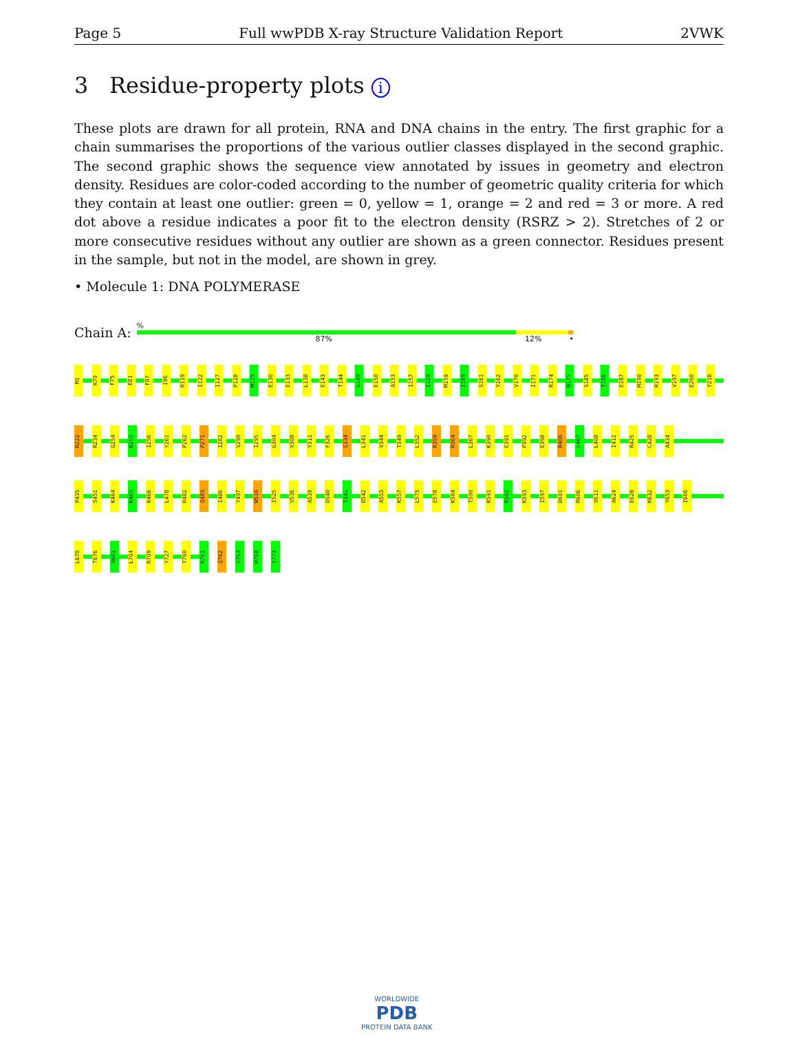Page 5 Full wwPDB X-ray Structure Validation Report 2VWK
3 Residue-property plots i
These plots are drawn for all protein, RNA and DNA chains in the entry. The first graphic for a chain summarises the proportions of the various outlier classes displayed in the second graphic. The second graphic shows the sequence view annotated by issues in geometry and electron density. Residues are color-coded according to the number of geometric quality criteria for which they contain at least one outlier: green = 0, yellow = 1, orange = 2 and red = 3 or more. A red dot above a residue indicates a poor fit to the electron density (RSRZ > 2). Stretches of 2 or more consecutive residues without any outlier are shown as a green connector. Residues present in the sample, but not in the model, are shown in grey.
• Molecule 1: DNA POLYMERASE
Chain A:
%
87% 12% •
M1
K70
F75
E81
F87
I96
R119
I122
I127
P128
M129
E130
E133
L138
E143
T144
G149
E150
A153
I157
I158
M159
I160
S161
Y162
V170
I171
R174
N175
S185
T186
E187
M190
R193
V197
E200
Y218
R222
R234
G254
R255
I256
Y261
P262
P271
I282
V290
I295
G304
V308
Y311
F326
S334
L341
V344
T349
L352
R359
R364
L367
K390
E391
P392
E398
R406
S407
L408
I412
R425
C428
A434
P435
S451
K464
K465
K466
L478
R482
Q483
I486
Y497
W516
I525
V536
A539
D540
T541
D542
A553
K557
L575
E578
K584
T590
K591
K592
K593
I597
D601
R606
V611
A624
E628
K632
Y653
I666
L670
T676
A681
L704
R709
Y727
T760
R761
Q762
V763
W768
T773
WORLDWIDE
PDB
PROTEIN DATA BANK